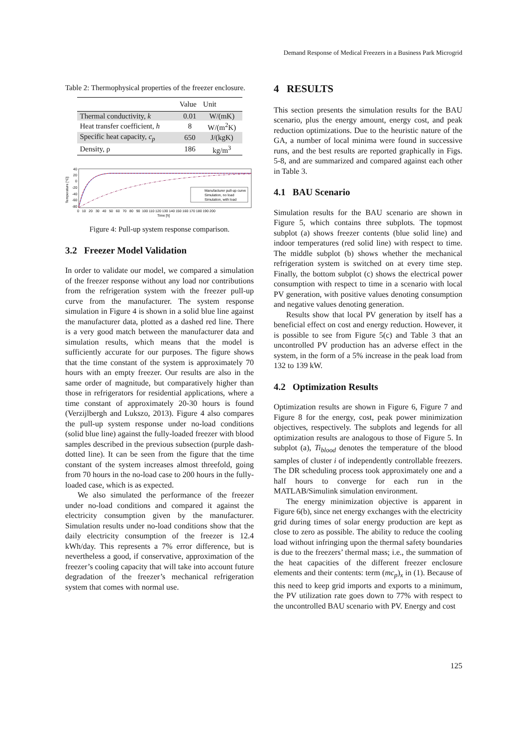Demand Response of Medical Freezers in a Business Park Microgrid
Table 2: Thermophysical properties of the freezer enclosure.
| | Value | Unit |
| --- | --- | --- |
| Thermal conductivity, k | 0.01 | W/(mK) |
| Heat transfer coefficient, h | 8 | W/(m<sup>2</sup>K) |
| Specific heat capacity, c<sub>p</sub> | 650 | J/(kgK) |
| Density, ρ | 186 | kg/m<sup>3</sup> |
40
20
0
-20
-40
-60
-80
Temperature [°C]
Manufacturer pull-up curve
Simulation, no load
Simulation, with load
0 10 20 30 40 50 60 70 80 90 100 110 120 130 140 150 160 170 180 190 200
Time [h]
Figure 4: Pull-up system response comparison.
3.2 Freezer Model Validation
In order to validate our model, we compared a simulation of the freezer response without any load nor contributions from the refrigeration system with the freezer pull-up curve from the manufacturer. The system response simulation in Figure 4 is shown in a solid blue line against the manufacturer data, plotted as a dashed red line. There is a very good match between the manufacturer data and simulation results, which means that the model is sufficiently accurate for our purposes. The figure shows that the time constant of the system is approximately 70 hours with an empty freezer. Our results are also in the same order of magnitude, but comparatively higher than those in refrigerators for residential applications, where a time constant of approximately 20-30 hours is found (Verzijlbergh and Lukszo, 2013). Figure 4 also compares the pull-up system response under no-load conditions (solid blue line) against the fully-loaded freezer with blood samples described in the previous subsection (purple dash-dotted line). It can be seen from the figure that the time constant of the system increases almost threefold, going from 70 hours in the no-load case to 200 hours in the fully-loaded case, which is as expected.
We also simulated the performance of the freezer under no-load conditions and compared it against the electricity consumption given by the manufacturer. Simulation results under no-load conditions show that the daily electricity consumption of the freezer is 12.4 kWh/day. This represents a 7% error difference, but is nevertheless a good, if conservative, approximation of the freezer’s cooling capacity that will take into account future degradation of the freezer’s mechanical refrigeration system that comes with normal use.
4 RESULTS
This section presents the simulation results for the BAU scenario, plus the energy amount, energy cost, and peak reduction optimizations. Due to the heuristic nature of the GA, a number of local minima were found in successive runs, and the best results are reported graphically in Figs. 5-8, and are summarized and compared against each other in Table 3.
4.1 BAU Scenario
Simulation results for the BAU scenario are shown in Figure 5, which contains three subplots. The topmost subplot (a) shows freezer contents (blue solid line) and indoor temperatures (red solid line) with respect to time. The middle subplot (b) shows whether the mechanical refrigeration system is switched on at every time step. Finally, the bottom subplot (c) shows the electrical power consumption with respect to time in a scenario with local PV generation, with positive values denoting consumption and negative values denoting generation.
Results show that local PV generation by itself has a beneficial effect on cost and energy reduction. However, it is possible to see from Figure 5(c) and Table 3 that an uncontrolled PV production has an adverse effect in the system, in the form of a 5% increase in the peak load from 132 to 139 kW.
4.2 Optimization Results
Optimization results are shown in Figure 6, Figure 7 and Figure 8 for the energy, cost, peak power minimization objectives, respectively. The subplots and legends for all optimization results are analogous to those of Figure 5. In subplot (a), Ti<sub>blood</sub> denotes the temperature of the blood samples of cluster i of independently controllable freezers. The DR scheduling process took approximately one and a half hours to converge for each run in the MATLAB/Simulink simulation environment.
The energy minimization objective is apparent in Figure 6(b), since net energy exchanges with the electricity grid during times of solar energy production are kept as close to zero as possible. The ability to reduce the cooling load without infringing upon the thermal safety boundaries is due to the freezers’ thermal mass; i.e., the summation of the heat capacities of the different freezer enclosure elements and their contents: term (mc<sub>p</sub>)<sub>x</sub> in (1). Because of this need to keep grid imports and exports to a minimum, the PV utilization rate goes down to 77% with respect to the uncontrolled BAU scenario with PV. Energy and cost
125